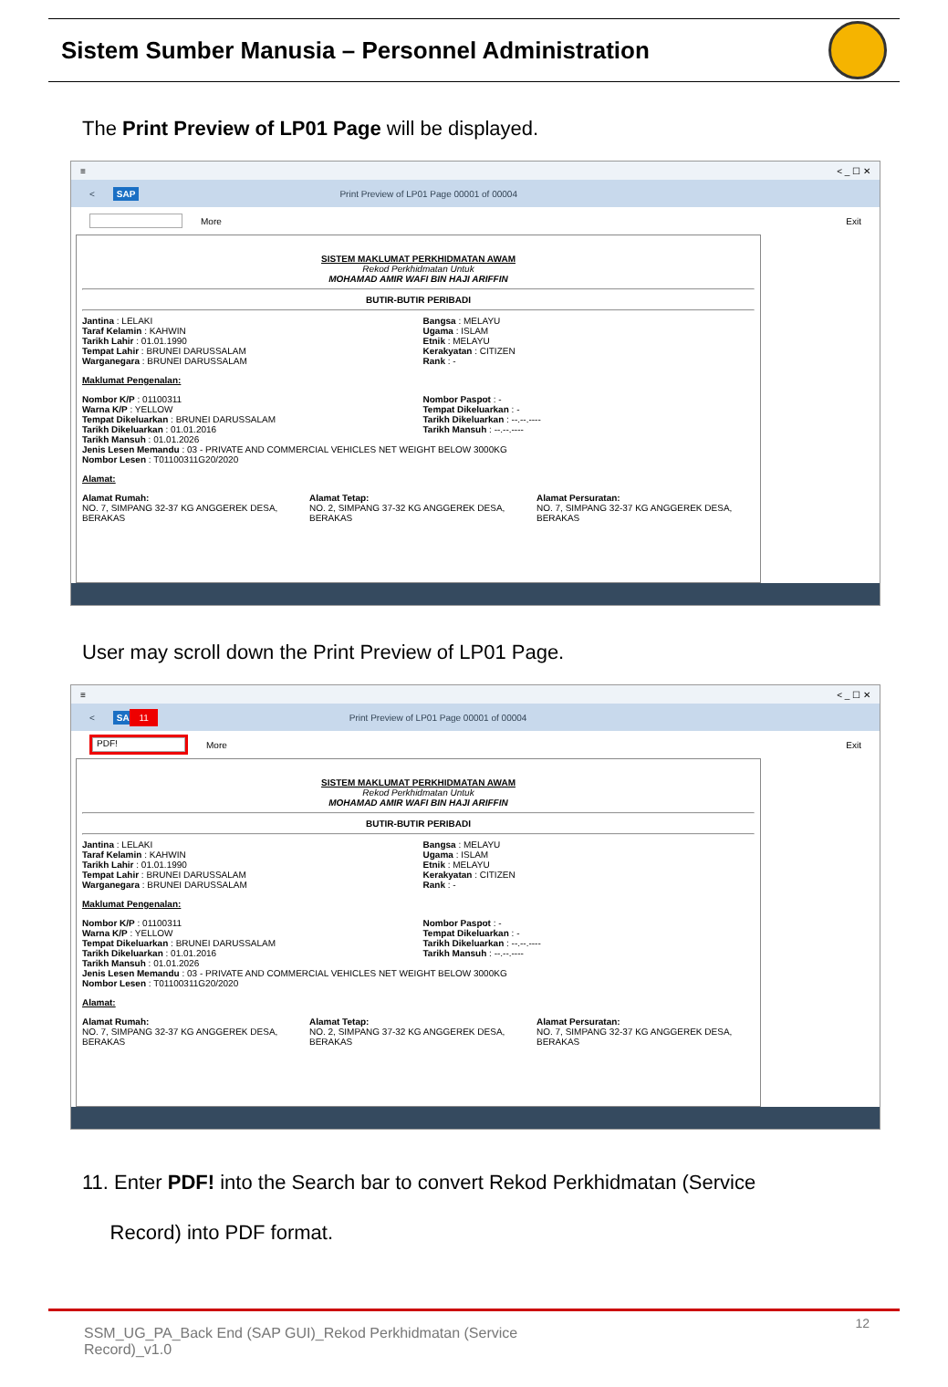Sistem Sumber Manusia – Personnel Administration
The Print Preview of LP01 Page will be displayed.
≡ < _ ☐ ✕
< SAP Print Preview of LP01 Page 00001 of 00004
More Exit
SISTEM MAKLUMAT PERKHIDMATAN AWAM
Rekod Perkhidmatan Untuk
MOHAMAD AMIR WAFI BIN HAJI ARIFFIN
BUTIR-BUTIR PERIBADI
Jantina : LELAKI
Taraf Kelamin : KAHWIN
Tarikh Lahir : 01.01.1990
Tempat Lahir : BRUNEI DARUSSALAM
Warganegara : BRUNEI DARUSSALAM
Bangsa : MELAYU
Ugama : ISLAM
Etnik : MELAYU
Kerakyatan : CITIZEN
Rank : -
Maklumat Pengenalan:
Nombor K/P : 01100311
Warna K/P : YELLOW
Tempat Dikeluarkan : BRUNEI DARUSSALAM
Tarikh Dikeluarkan : 01.01.2016
Tarikh Mansuh : 01.01.2026
Nombor Paspot : -
Tempat Dikeluarkan : -
Tarikh Dikeluarkan : --.--.----
Tarikh Mansuh : --.--.----
Jenis Lesen Memandu : 03 - PRIVATE AND COMMERCIAL VEHICLES NET WEIGHT BELOW 3000KG
Nombor Lesen : T01100311G20/2020
Alamat:
Alamat Rumah:
NO. 7, SIMPANG 32-37 KG ANGGEREK DESA, BERAKAS
Alamat Tetap:
NO. 2, SIMPANG 37-32 KG ANGGEREK DESA, BERAKAS
Alamat Persuratan:
NO. 7, SIMPANG 32-37 KG ANGGEREK DESA, BERAKAS
User may scroll down the Print Preview of LP01 Page.
≡ < _ ☐ ✕
< SAP 11 Print Preview of LP01 Page 00001 of 00004
PDF! More Exit
SISTEM MAKLUMAT PERKHIDMATAN AWAM
Rekod Perkhidmatan Untuk
MOHAMAD AMIR WAFI BIN HAJI ARIFFIN
BUTIR-BUTIR PERIBADI
Jantina : LELAKI
Taraf Kelamin : KAHWIN
Tarikh Lahir : 01.01.1990
Tempat Lahir : BRUNEI DARUSSALAM
Warganegara : BRUNEI DARUSSALAM
Bangsa : MELAYU
Ugama : ISLAM
Etnik : MELAYU
Kerakyatan : CITIZEN
Rank : -
Maklumat Pengenalan:
Nombor K/P : 01100311
Warna K/P : YELLOW
Tempat Dikeluarkan : BRUNEI DARUSSALAM
Tarikh Dikeluarkan : 01.01.2016
Tarikh Mansuh : 01.01.2026
Nombor Paspot : -
Tempat Dikeluarkan : -
Tarikh Dikeluarkan : --.--.----
Tarikh Mansuh : --.--.----
Jenis Lesen Memandu : 03 - PRIVATE AND COMMERCIAL VEHICLES NET WEIGHT BELOW 3000KG
Nombor Lesen : T01100311G20/2020
Alamat:
Alamat Rumah:
NO. 7, SIMPANG 32-37 KG ANGGEREK DESA, BERAKAS
Alamat Tetap:
NO. 2, SIMPANG 37-32 KG ANGGEREK DESA, BERAKAS
Alamat Persuratan:
NO. 7, SIMPANG 32-37 KG ANGGEREK DESA, BERAKAS
11. Enter PDF! into the Search bar to convert Rekod Perkhidmatan (Service
Record) into PDF format.
SSM_UG_PA_Back End (SAP GUI)_Rekod Perkhidmatan (Service Record)_v1.0
12